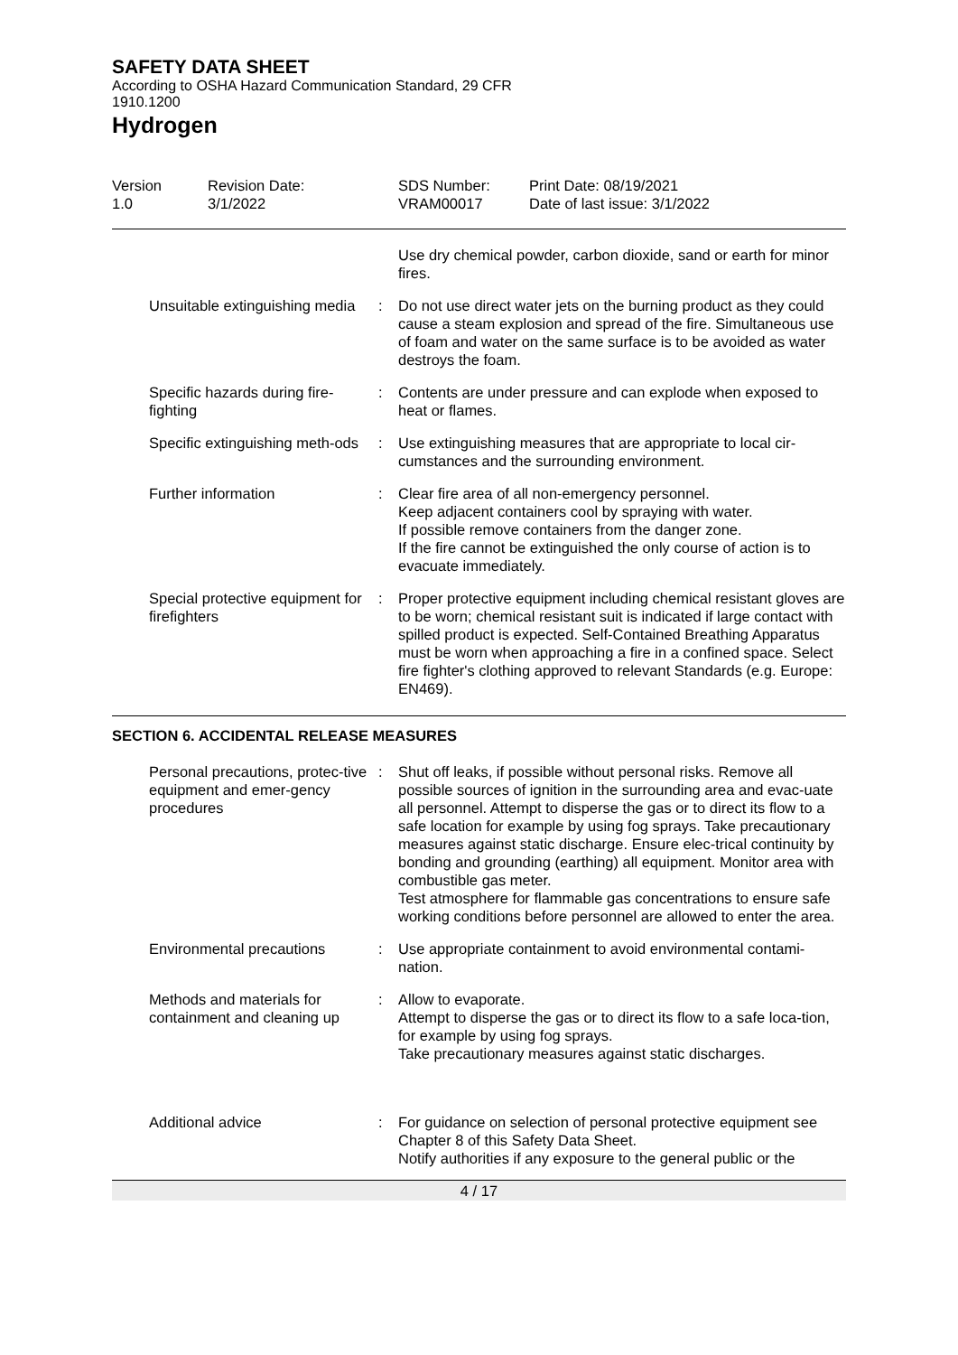SAFETY DATA SHEET
According to OSHA Hazard Communication Standard, 29 CFR
1910.1200
Hydrogen
Version
1.0
Revision Date:
3/1/2022
SDS Number:
VRAM00017
Print Date: 08/19/2021
Date of last issue: 3/1/2022
| | | Use dry chemical powder, carbon dioxide, sand or earth for minor fires. |
| Unsuitable extinguishing media | : | Do not use direct water jets on the burning product as they could cause a steam explosion and spread of the fire. Simultaneous use of foam and water on the same surface is to be avoided as water destroys the foam. |
| Specific hazards during fire-fighting | : | Contents are under pressure and can explode when exposed to heat or flames. |
| Specific extinguishing meth-ods | : | Use extinguishing measures that are appropriate to local cir-cumstances and the surrounding environment. |
| Further information | : | Clear fire area of all non-emergency personnel. Keep adjacent containers cool by spraying with water. If possible remove containers from the danger zone. If the fire cannot be extinguished the only course of action is to evacuate immediately. |
| Special protective equipment for firefighters | : | Proper protective equipment including chemical resistant gloves are to be worn; chemical resistant suit is indicated if large contact with spilled product is expected. Self-Contained Breathing Apparatus must be worn when approaching a fire in a confined space. Select fire fighter's clothing approved to relevant Standards (e.g. Europe: EN469). |
SECTION 6. ACCIDENTAL RELEASE MEASURES
| Personal precautions, protec-tive equipment and emer-gency procedures | : | Shut off leaks, if possible without personal risks. Remove all possible sources of ignition in the surrounding area and evac-uate all personnel. Attempt to disperse the gas or to direct its flow to a safe location for example by using fog sprays. Take precautionary measures against static discharge. Ensure elec-trical continuity by bonding and grounding (earthing) all equipment. Monitor area with combustible gas meter. Test atmosphere for flammable gas concentrations to ensure safe working conditions before personnel are allowed to enter the area. |
| Environmental precautions | : | Use appropriate containment to avoid environmental contami-nation. |
| Methods and materials for containment and cleaning up | : | Allow to evaporate. Attempt to disperse the gas or to direct its flow to a safe loca-tion, for example by using fog sprays. Take precautionary measures against static discharges. |
| Additional advice | : | For guidance on selection of personal protective equipment see Chapter 8 of this Safety Data Sheet. Notify authorities if any exposure to the general public or the |
4 / 17